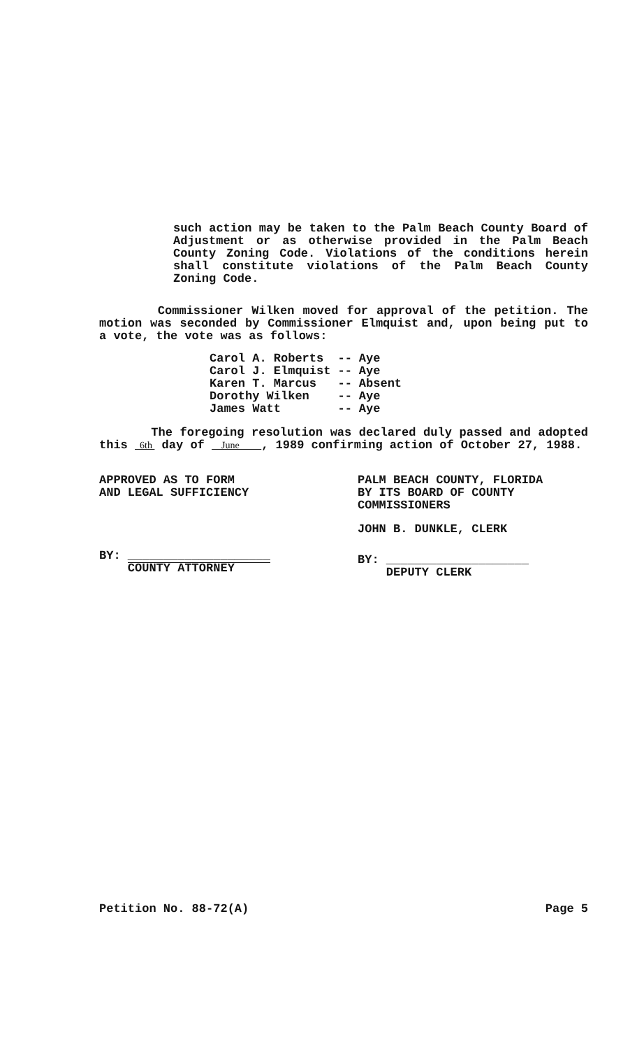such action may be taken to the Palm Beach County Board of Adjustment or as otherwise provided in the Palm Beach County Zoning Code. Violations of the conditions herein shall constitute violations of the Palm Beach County Zoning Code.
Commissioner Wilken moved for approval of the petition. The motion was seconded by Commissioner Elmquist and, upon being put to a vote, the vote was as follows:
| Carol A. Roberts | -- | Aye |
| Carol J. Elmquist | -- | Aye |
| Karen T. Marcus | -- | Absent |
| Dorothy Wilken | -- | Aye |
| James Watt | -- | Aye |
The foregoing resolution was declared duly passed and adopted this 6th day of June , 1989 confirming action of October 27, 1988.
APPROVED AS TO FORM
AND LEGAL SUFFICIENCY
BY: ____________________
COUNTY ATTORNEY
PALM BEACH COUNTY, FLORIDA
BY ITS BOARD OF COUNTY
COMMISSIONERS
JOHN B. DUNKLE, CLERK
BY: ____________________
DEPUTY CLERK
Petition No. 88-72(A) Page 5